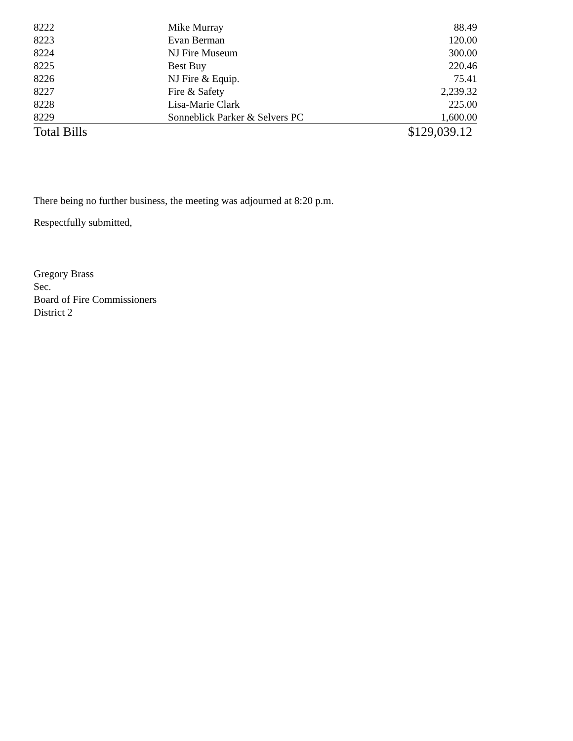| 8222 | Mike Murray | 88.49 |
| 8223 | Evan Berman | 120.00 |
| 8224 | NJ Fire Museum | 300.00 |
| 8225 | Best Buy | 220.46 |
| 8226 | NJ Fire & Equip. | 75.41 |
| 8227 | Fire & Safety | 2,239.32 |
| 8228 | Lisa-Marie Clark | 225.00 |
| 8229 | Sonneblick Parker & Selvers PC | 1,600.00 |
| Total Bills | | $129,039.12 |
There being no further business, the meeting was adjourned at 8:20 p.m.
Respectfully submitted,
Gregory Brass
Sec.
Board of Fire Commissioners
District 2